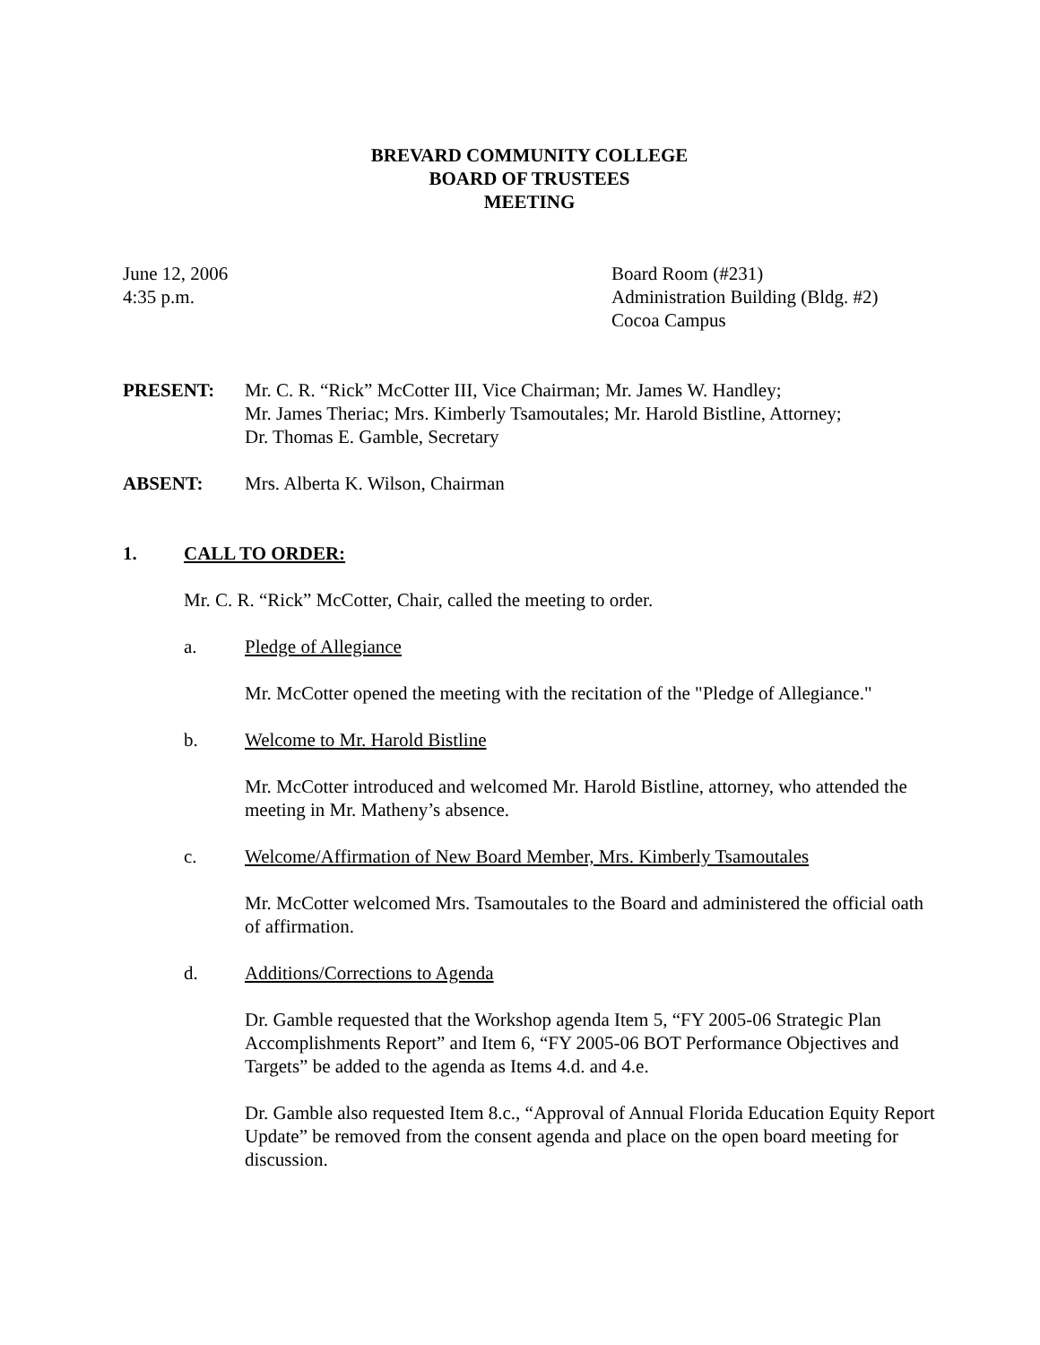BREVARD COMMUNITY COLLEGE
BOARD OF TRUSTEES
MEETING
June 12, 2006
4:35 p.m.
Board Room (#231)
Administration Building (Bldg. #2)
Cocoa Campus
PRESENT: Mr. C. R. “Rick” McCotter III, Vice Chairman; Mr. James W. Handley;
Mr. James Theriac; Mrs. Kimberly Tsamoutales; Mr. Harold Bistline, Attorney;
Dr. Thomas E. Gamble, Secretary
ABSENT: Mrs. Alberta K. Wilson, Chairman
1. CALL TO ORDER:
Mr. C. R. “Rick” McCotter, Chair, called the meeting to order.
a. Pledge of Allegiance
Mr. McCotter opened the meeting with the recitation of the "Pledge of Allegiance."
b. Welcome to Mr. Harold Bistline
Mr. McCotter introduced and welcomed Mr. Harold Bistline, attorney, who attended the meeting in Mr. Matheny’s absence.
c. Welcome/Affirmation of New Board Member, Mrs. Kimberly Tsamoutales
Mr. McCotter welcomed Mrs. Tsamoutales to the Board and administered the official oath of affirmation.
d. Additions/Corrections to Agenda
Dr. Gamble requested that the Workshop agenda Item 5, “FY 2005-06 Strategic Plan Accomplishments Report” and Item 6, “FY 2005-06 BOT Performance Objectives and Targets” be added to the agenda as Items 4.d. and 4.e.
Dr. Gamble also requested Item 8.c., “Approval of Annual Florida Education Equity Report Update” be removed from the consent agenda and place on the open board meeting for discussion.